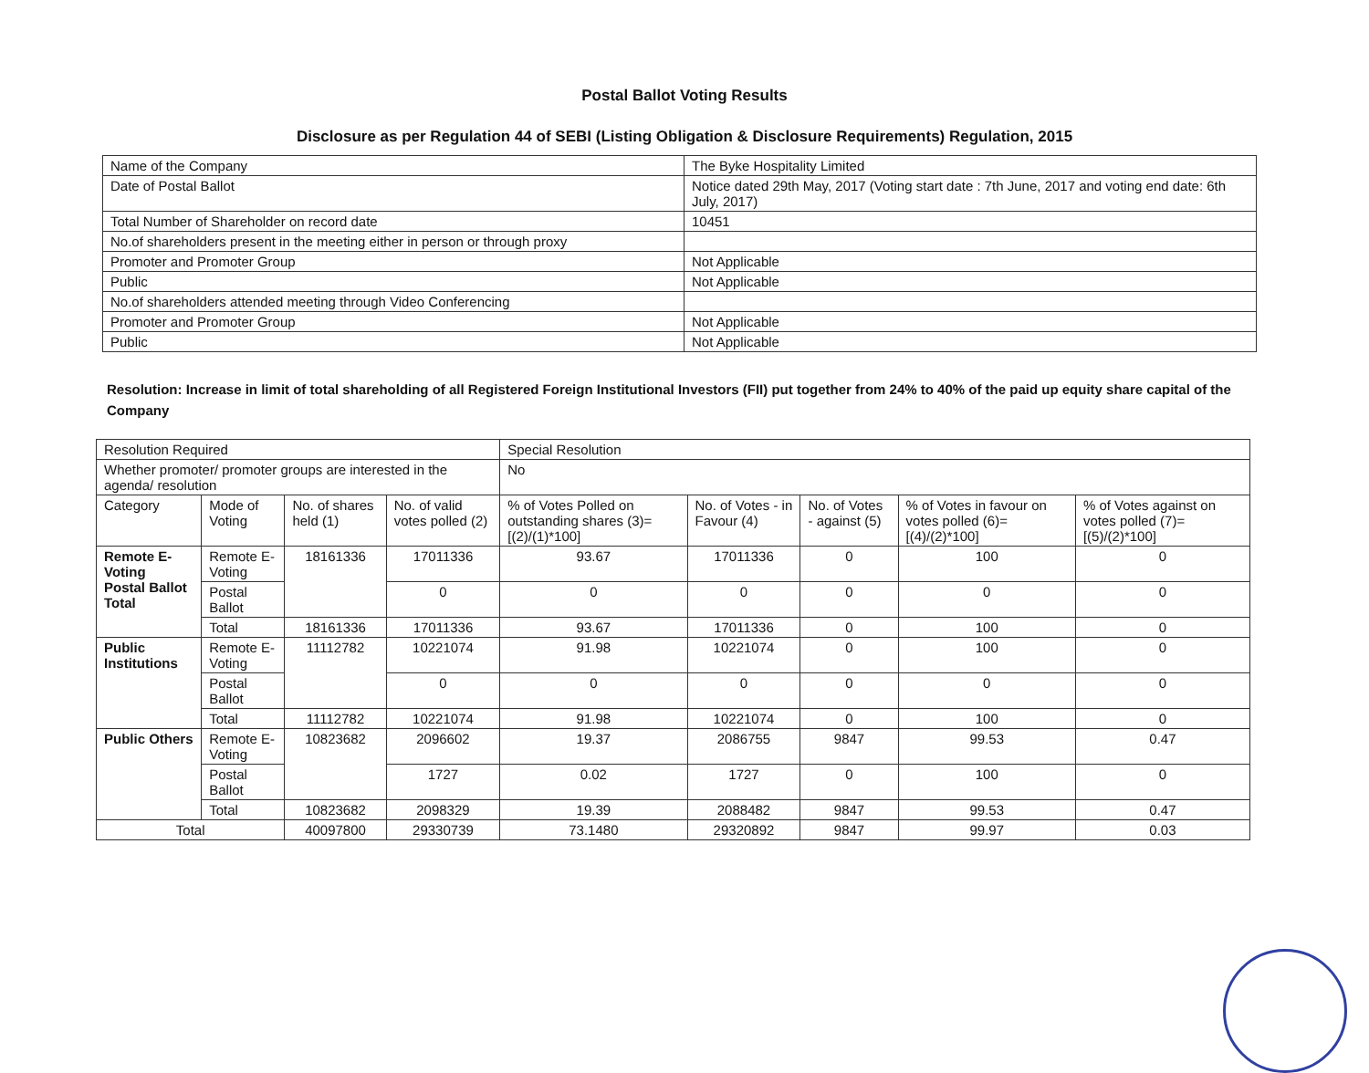Postal Ballot Voting Results
Disclosure as per Regulation 44 of SEBI (Listing Obligation & Disclosure Requirements) Regulation, 2015
| Name of the Company | The Byke Hospitality Limited |
| Date of Postal Ballot | Notice dated 29th May, 2017 (Voting start date : 7th June, 2017 and voting end date: 6th July, 2017) |
| Total Number of Shareholder on record date | 10451 |
| No.of shareholders present in the meeting either in person or through proxy | |
| Promoter and Promoter Group | Not Applicable |
| Public | Not Applicable |
| No.of shareholders attended meeting through Video Conferencing | |
| Promoter and Promoter Group | Not Applicable |
| Public | Not Applicable |
Resolution: Increase in limit of total shareholding of all Registered Foreign Institutional Investors (FII) put together from 24% to 40% of the paid up equity share capital of the Company
| Resolution Required | | | | Special Resolution | | | | |
| Whether promoter/ promoter groups are interested in the agenda/ resolution | | | | No | | | | |
| Category | Mode of Voting | No. of shares held (1) | No. of valid votes polled (2) | % of Votes Polled on outstanding shares (3)= [(2)/(1)*100] | No. of Votes - in Favour (4) | No. of Votes - against (5) | % of Votes in favour on votes polled (6)= [(4)/(2)*100] | % of Votes against on votes polled (7)= [(5)/(2)*100] |
| Remote E-Voting Postal Ballot Total | Remote E-Voting | 18161336 | 17011336 | 93.67 | 17011336 | 0 | 100 | 0 |
| | Postal Ballot | | 0 | 0 | 0 | 0 | 0 | 0 |
| | Total | 18161336 | 17011336 | 93.67 | 17011336 | 0 | 100 | 0 |
| Public Institutions | Remote E-Voting | 11112782 | 10221074 | 91.98 | 10221074 | 0 | 100 | 0 |
| | Postal Ballot | | 0 | 0 | 0 | 0 | 0 | 0 |
| | Total | 11112782 | 10221074 | 91.98 | 10221074 | 0 | 100 | 0 |
| Public Others | Remote E-Voting | 10823682 | 2096602 | 19.37 | 2086755 | 9847 | 99.53 | 0.47 |
| | Postal Ballot | | 1727 | 0.02 | 1727 | 0 | 100 | 0 |
| | Total | 10823682 | 2098329 | 19.39 | 2088482 | 9847 | 99.53 | 0.47 |
| Total | | 40097800 | 29330739 | 73.1480 | 29320892 | 9847 | 99.97 | 0.03 |